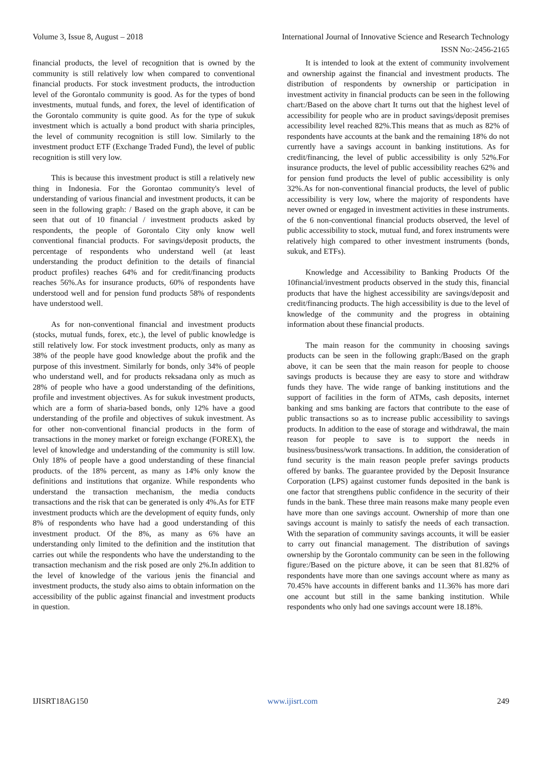Volume 3, Issue 8, August – 2018 International Journal of Innovative Science and Research Technology
ISSN No:-2456-2165
financial products, the level of recognition that is owned by the community is still relatively low when compared to conventional financial products. For stock investment products, the introduction level of the Gorontalo community is good. As for the types of bond investments, mutual funds, and forex, the level of identification of the Gorontalo community is quite good. As for the type of sukuk investment which is actually a bond product with sharia principles, the level of community recognition is still low. Similarly to the investment product ETF (Exchange Traded Fund), the level of public recognition is still very low.
This is because this investment product is still a relatively new thing in Indonesia. For the Gorontao community's level of understanding of various financial and investment products, it can be seen in the following graph: / Based on the graph above, it can be seen that out of 10 financial / investment products asked by respondents, the people of Gorontalo City only know well conventional financial products. For savings/deposit products, the percentage of respondents who understand well (at least understanding the product definition to the details of financial product profiles) reaches 64% and for credit/financing products reaches 56%.As for insurance products, 60% of respondents have understood well and for pension fund products 58% of respondents have understood well.
As for non-conventional financial and investment products (stocks, mutual funds, forex, etc.), the level of public knowledge is still relatively low. For stock investment products, only as many as 38% of the people have good knowledge about the profik and the purpose of this investment. Similarly for bonds, only 34% of people who understand well, and for products reksadana only as much as 28% of people who have a good understanding of the definitions, profile and investment objectives. As for sukuk investment products, which are a form of sharia-based bonds, only 12% have a good understanding of the profile and objectives of sukuk investment. As for other non-conventional financial products in the form of transactions in the money market or foreign exchange (FOREX), the level of knowledge and understanding of the community is still low. Only 18% of people have a good understanding of these financial products. of the 18% percent, as many as 14% only know the definitions and institutions that organize. While respondents who understand the transaction mechanism, the media conducts transactions and the risk that can be generated is only 4%.As for ETF investment products which are the development of equity funds, only 8% of respondents who have had a good understanding of this investment product. Of the 8%, as many as 6% have an understanding only limited to the definition and the institution that carries out while the respondents who have the understanding to the transaction mechanism and the risk posed are only 2%.In addition to the level of knowledge of the various jenis the financial and investment products, the study also aims to obtain information on the accessibility of the public against financial and investment products in question.
It is intended to look at the extent of community involvement and ownership against the financial and investment products. The distribution of respondents by ownership or participation in investment activity in financial products can be seen in the following chart:/Based on the above chart It turns out that the highest level of accessibility for people who are in product savings/deposit premises accessibility level reached 82%.This means that as much as 82% of respondents have accounts at the bank and the remaining 18% do not currently have a savings account in banking institutions. As for credit/financing, the level of public accessibility is only 52%.For insurance products, the level of public accessibility reaches 62% and for pension fund products the level of public accessibility is only 32%.As for non-conventional financial products, the level of public accessibility is very low, where the majority of respondents have never owned or engaged in investment activities in these instruments. of the 6 non-conventional financial products observed, the level of public accessibility to stock, mutual fund, and forex instruments were relatively high compared to other investment instruments (bonds, sukuk, and ETFs).
Knowledge and Accessibility to Banking Products Of the 10financial/investment products observed in the study this, financial products that have the highest accessibility are savings/deposit and credit/financing products. The high accessibility is due to the level of knowledge of the community and the progress in obtaining information about these financial products.
The main reason for the community in choosing savings products can be seen in the following graph:/Based on the graph above, it can be seen that the main reason for people to choose savings products is because they are easy to store and withdraw funds they have. The wide range of banking institutions and the support of facilities in the form of ATMs, cash deposits, internet banking and sms banking are factors that contribute to the ease of public transactions so as to increase public accessibility to savings products. In addition to the ease of storage and withdrawal, the main reason for people to save is to support the needs in business/business/work transactions. In addition, the consideration of fund security is the main reason people prefer savings products offered by banks. The guarantee provided by the Deposit Insurance Corporation (LPS) against customer funds deposited in the bank is one factor that strengthens public confidence in the security of their funds in the bank. These three main reasons make many people even have more than one savings account. Ownership of more than one savings account is mainly to satisfy the needs of each transaction. With the separation of community savings accounts, it will be easier to carry out financial management. The distribution of savings ownership by the Gorontalo community can be seen in the following figure:/Based on the picture above, it can be seen that 81.82% of respondents have more than one savings account where as many as 70.45% have accounts in different banks and 11.36% has more dari one account but still in the same banking institution. While respondents who only had one savings account were 18.18%.
IJISRT18AG150 www.ijisrt.com 249